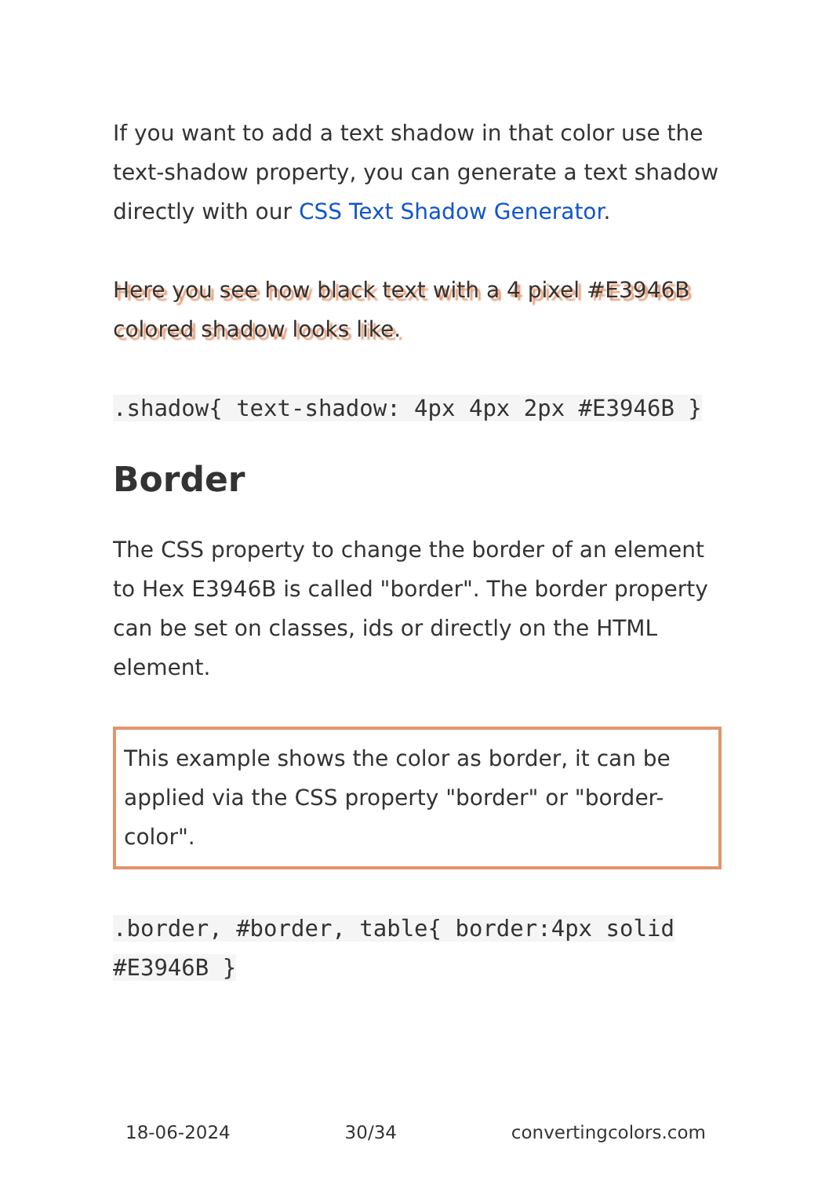If you want to add a text shadow in that color use the text-shadow property, you can generate a text shadow directly with our CSS Text Shadow Generator.
Here you see how black text with a 4 pixel #E3946B colored shadow looks like.
.shadow{ text-shadow: 4px 4px 2px #E3946B }
Border
The CSS property to change the border of an element to Hex E3946B is called "border". The border property can be set on classes, ids or directly on the HTML element.
This example shows the color as border, it can be applied via the CSS property "border" or "border-color".
.border, #border, table{ border:4px solid #E3946B }
18-06-2024 30/34 convertingcolors.com